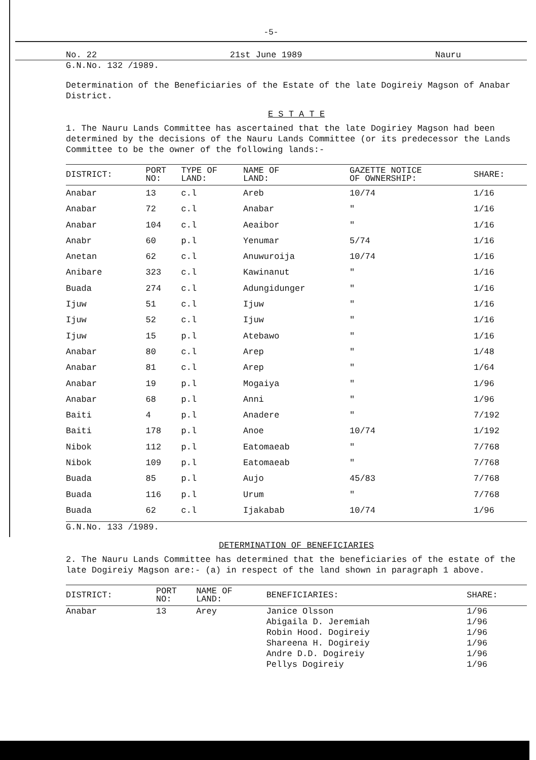-5-
No. 22 21st June 1989 Nauru
G.N.No. 132 /1989.
Determination of the Beneficiaries of the Estate of the late Dogireiy Magson of Anabar District.
E S T A T E
1. The Nauru Lands Committee has ascertained that the late Dogiriey Magson had been determined by the decisions of the Nauru Lands Committee (or its predecessor the Lands Committee to be the owner of the following lands:-
| DISTRICT: | PORT NO: | TYPE OF LAND: | NAME OF LAND: | GAZETTE NOTICE OF OWNERSHIP: | SHARE: |
| --- | --- | --- | --- | --- | --- |
| Anabar | 13 | c.l | Areb | 10/74 | 1/16 |
| Anabar | 72 | c.l | Anabar | " | 1/16 |
| Anabar | 104 | c.l | Aeaibor | " | 1/16 |
| Anabr | 60 | p.l | Yenumar | 5/74 | 1/16 |
| Anetan | 62 | c.l | Anuwuroija | 10/74 | 1/16 |
| Anibare | 323 | c.l | Kawinanut | " | 1/16 |
| Buada | 274 | c.l | Adungidunger | " | 1/16 |
| Ijuw | 51 | c.l | Ijuw | " | 1/16 |
| Ijuw | 52 | c.l | Ijuw | " | 1/16 |
| Ijuw | 15 | p.l | Atebawo | " | 1/16 |
| Anabar | 80 | c.l | Arep | " | 1/48 |
| Anabar | 81 | c.l | Arep | " | 1/64 |
| Anabar | 19 | p.l | Mogaiya | " | 1/96 |
| Anabar | 68 | p.l | Anni | " | 1/96 |
| Baiti | 4 | p.l | Anadere | " | 7/192 |
| Baiti | 178 | p.l | Anoe | 10/74 | 1/192 |
| Nibok | 112 | p.l | Eatomaeab | " | 7/768 |
| Nibok | 109 | p.l | Eatomaeab | " | 7/768 |
| Buada | 85 | p.l | Aujo | 45/83 | 7/768 |
| Buada | 116 | p.l | Urum | " | 7/768 |
| Buada | 62 | c.l | Ijakabab | 10/74 | 1/96 |
G.N.No. 133 /1989.
DETERMINATION OF BENEFICIARIES
2. The Nauru Lands Committee has determined that the beneficiaries of the estate of the late Dogireiy Magson are:- (a) in respect of the land shown in paragraph 1 above.
| DISTRICT: | PORT NO: | NAME OF LAND: | BENEFICIARIES: | SHARE: |
| --- | --- | --- | --- | --- |
| Anabar | 13 | Arey | Janice Olsson Abigaila D. Jeremiah Robin Hood. Dogireiy Shareena H. Dogireiy Andre D.D. Dogireiy Pellys Dogireiy | 1/96 1/96 1/96 1/96 1/96 1/96 |